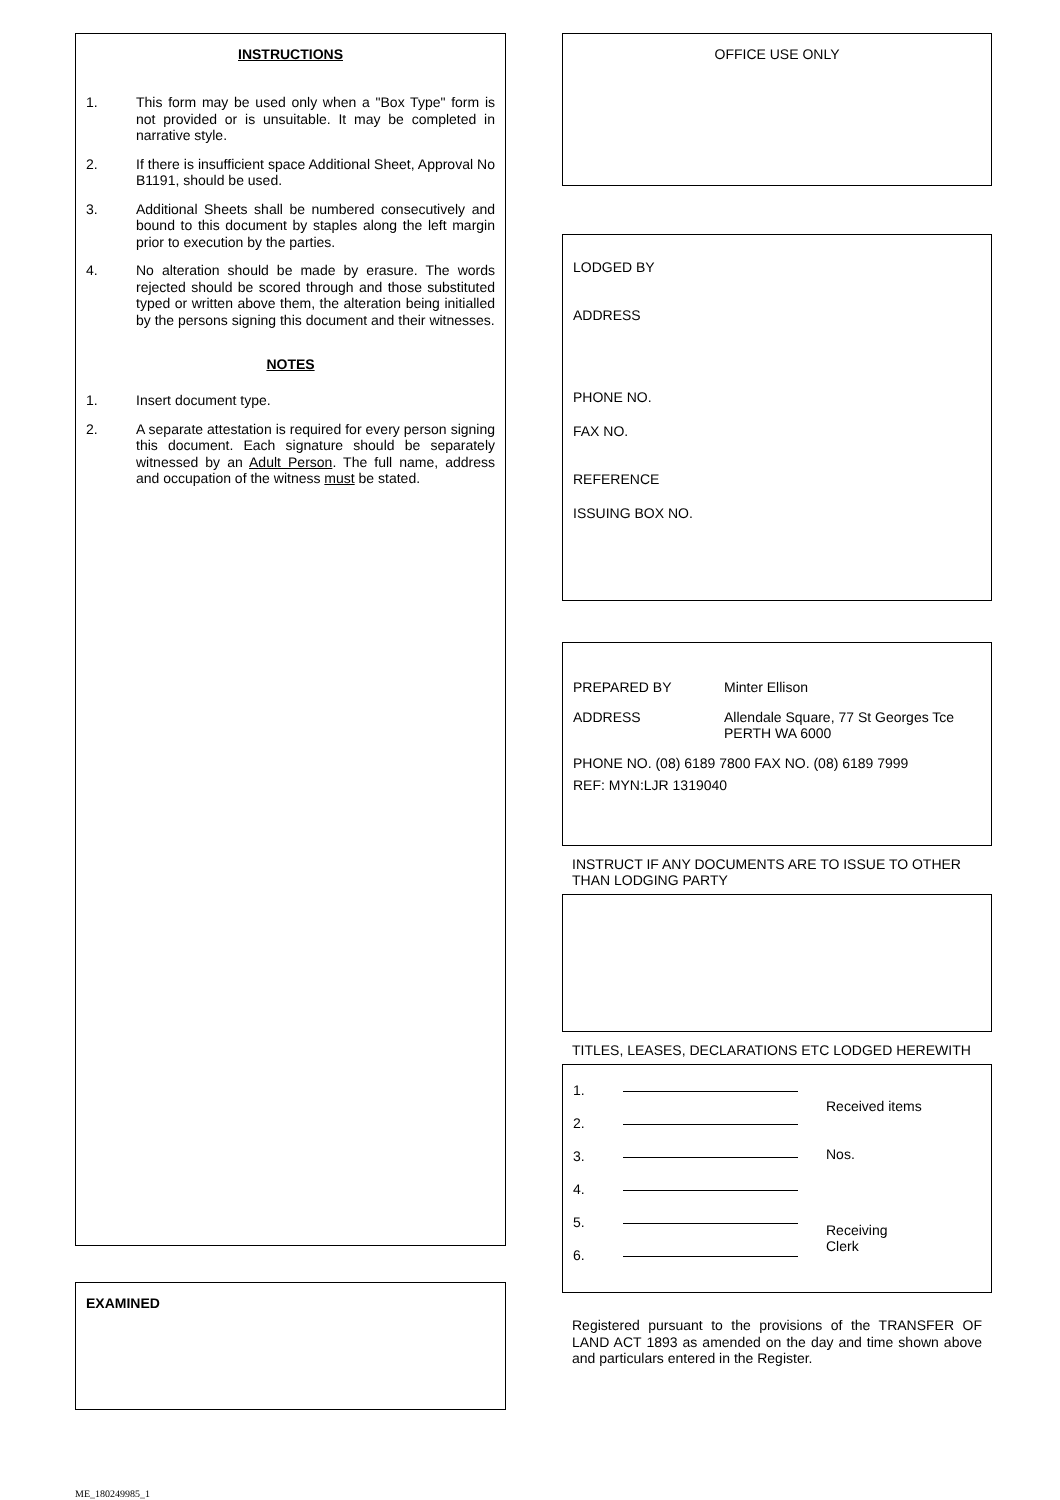INSTRUCTIONS
1. This form may be used only when a "Box Type" form is not provided or is unsuitable. It may be completed in narrative style.
2. If there is insufficient space Additional Sheet, Approval No B1191, should be used.
3. Additional Sheets shall be numbered consecutively and bound to this document by staples along the left margin prior to execution by the parties.
4. No alteration should be made by erasure. The words rejected should be scored through and those substituted typed or written above them, the alteration being initialled by the persons signing this document and their witnesses.
NOTES
1. Insert document type.
2. A separate attestation is required for every person signing this document. Each signature should be separately witnessed by an Adult Person. The full name, address and occupation of the witness must be stated.
EXAMINED
OFFICE USE ONLY
LODGED BY
ADDRESS
PHONE NO.
FAX NO.
REFERENCE
ISSUING BOX NO.
PREPARED BY Minter Ellison
ADDRESS Allendale Square, 77 St Georges Tce
PERTH WA 6000
PHONE NO. (08) 6189 7800 FAX NO. (08) 6189 7999
REF: MYN:LJR 1319040
INSTRUCT IF ANY DOCUMENTS ARE TO ISSUE TO OTHER THAN LODGING PARTY
TITLES, LEASES, DECLARATIONS ETC LODGED HEREWITH
1.
2.
3.
4.
5.
6.
Received items
Nos.
Receiving
Clerk
Registered pursuant to the provisions of the TRANSFER OF LAND ACT 1893 as amended on the day and time shown above and particulars entered in the Register.
ME_180249985_1